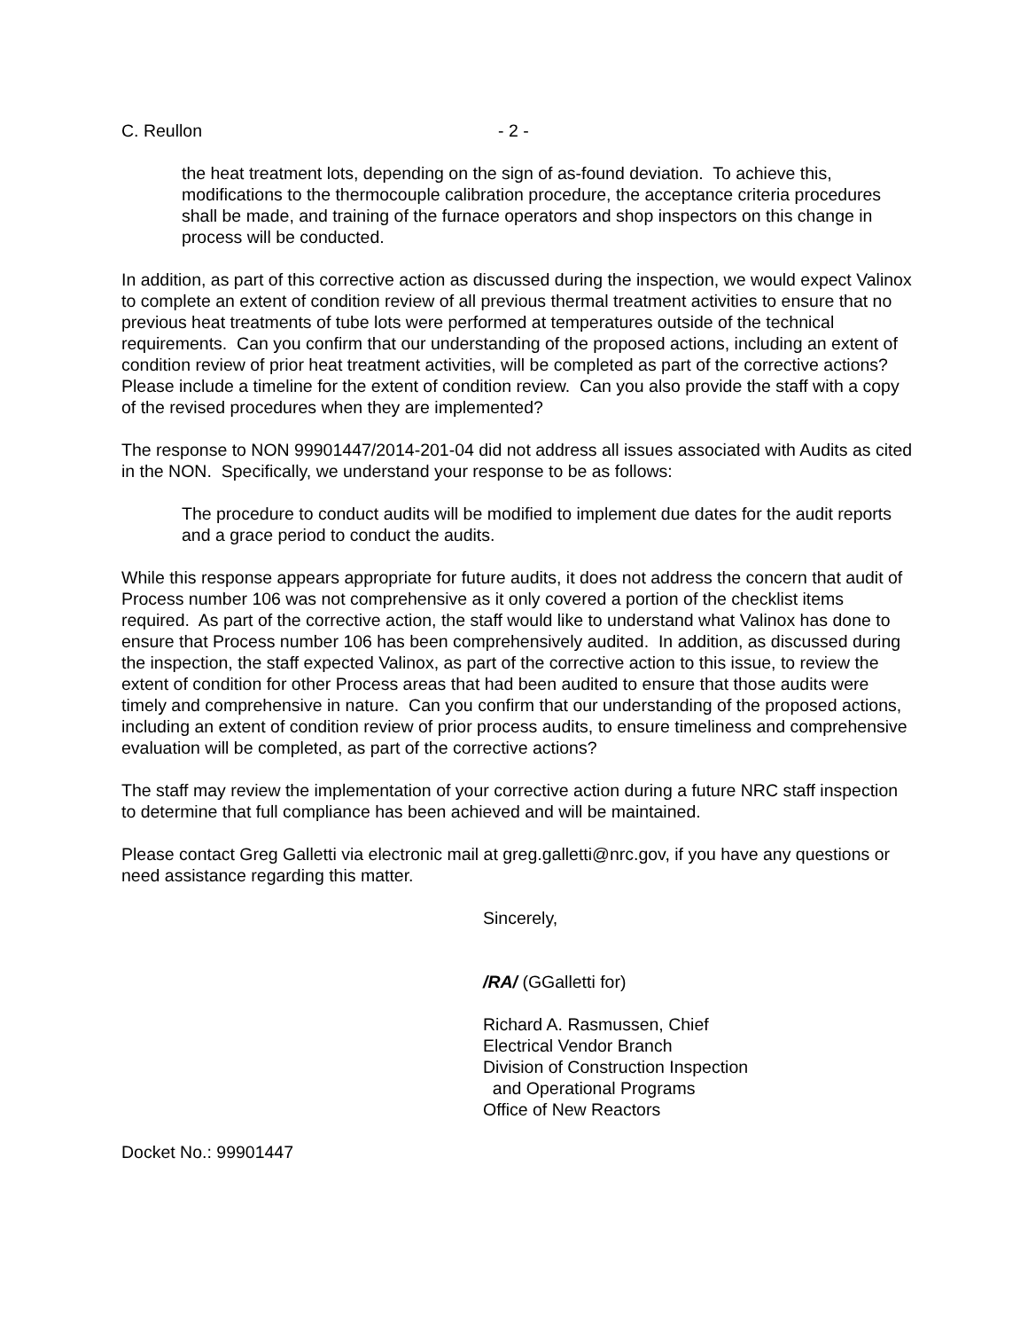C. Reullon - 2 -
the heat treatment lots, depending on the sign of as-found deviation. To achieve this, modifications to the thermocouple calibration procedure, the acceptance criteria procedures shall be made, and training of the furnace operators and shop inspectors on this change in process will be conducted.
In addition, as part of this corrective action as discussed during the inspection, we would expect Valinox to complete an extent of condition review of all previous thermal treatment activities to ensure that no previous heat treatments of tube lots were performed at temperatures outside of the technical requirements. Can you confirm that our understanding of the proposed actions, including an extent of condition review of prior heat treatment activities, will be completed as part of the corrective actions? Please include a timeline for the extent of condition review. Can you also provide the staff with a copy of the revised procedures when they are implemented?
The response to NON 99901447/2014-201-04 did not address all issues associated with Audits as cited in the NON. Specifically, we understand your response to be as follows:
The procedure to conduct audits will be modified to implement due dates for the audit reports and a grace period to conduct the audits.
While this response appears appropriate for future audits, it does not address the concern that audit of Process number 106 was not comprehensive as it only covered a portion of the checklist items required. As part of the corrective action, the staff would like to understand what Valinox has done to ensure that Process number 106 has been comprehensively audited. In addition, as discussed during the inspection, the staff expected Valinox, as part of the corrective action to this issue, to review the extent of condition for other Process areas that had been audited to ensure that those audits were timely and comprehensive in nature. Can you confirm that our understanding of the proposed actions, including an extent of condition review of prior process audits, to ensure timeliness and comprehensive evaluation will be completed, as part of the corrective actions?
The staff may review the implementation of your corrective action during a future NRC staff inspection to determine that full compliance has been achieved and will be maintained.
Please contact Greg Galletti via electronic mail at greg.galletti@nrc.gov, if you have any questions or need assistance regarding this matter.
Sincerely,
/RA/ (GGalletti for)
Richard A. Rasmussen, Chief
Electrical Vendor Branch
Division of Construction Inspection
and Operational Programs
Office of New Reactors
Docket No.: 99901447